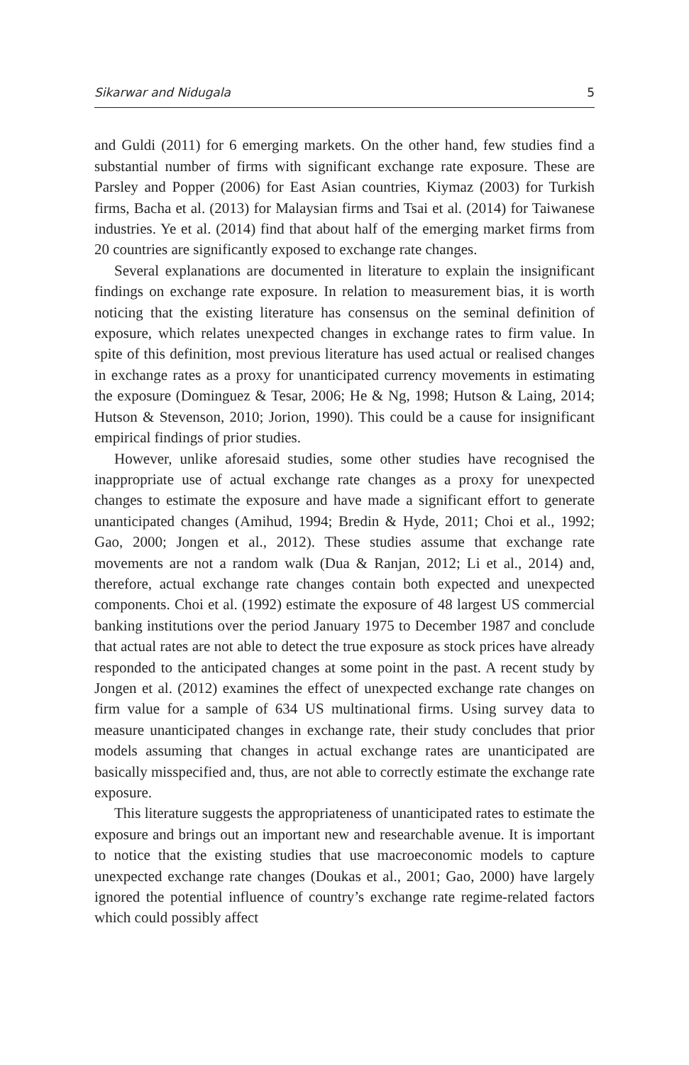Sikarwar and Nidugala 5
and Guldi (2011) for 6 emerging markets. On the other hand, few studies find a substantial number of firms with significant exchange rate exposure. These are Parsley and Popper (2006) for East Asian countries, Kiymaz (2003) for Turkish firms, Bacha et al. (2013) for Malaysian firms and Tsai et al. (2014) for Taiwanese industries. Ye et al. (2014) find that about half of the emerging market firms from 20 countries are significantly exposed to exchange rate changes.
Several explanations are documented in literature to explain the insignificant findings on exchange rate exposure. In relation to measurement bias, it is worth noticing that the existing literature has consensus on the seminal definition of exposure, which relates unexpected changes in exchange rates to firm value. In spite of this definition, most previous literature has used actual or realised changes in exchange rates as a proxy for unanticipated currency movements in estimating the exposure (Dominguez & Tesar, 2006; He & Ng, 1998; Hutson & Laing, 2014; Hutson & Stevenson, 2010; Jorion, 1990). This could be a cause for insignificant empirical findings of prior studies.
However, unlike aforesaid studies, some other studies have recognised the inappropriate use of actual exchange rate changes as a proxy for unexpected changes to estimate the exposure and have made a significant effort to generate unanticipated changes (Amihud, 1994; Bredin & Hyde, 2011; Choi et al., 1992; Gao, 2000; Jongen et al., 2012). These studies assume that exchange rate movements are not a random walk (Dua & Ranjan, 2012; Li et al., 2014) and, therefore, actual exchange rate changes contain both expected and unexpected components. Choi et al. (1992) estimate the exposure of 48 largest US commercial banking institutions over the period January 1975 to December 1987 and conclude that actual rates are not able to detect the true exposure as stock prices have already responded to the anticipated changes at some point in the past. A recent study by Jongen et al. (2012) examines the effect of unexpected exchange rate changes on firm value for a sample of 634 US multinational firms. Using survey data to measure unanticipated changes in exchange rate, their study concludes that prior models assuming that changes in actual exchange rates are unanticipated are basically misspecified and, thus, are not able to correctly estimate the exchange rate exposure.
This literature suggests the appropriateness of unanticipated rates to estimate the exposure and brings out an important new and researchable avenue. It is important to notice that the existing studies that use macroeconomic models to capture unexpected exchange rate changes (Doukas et al., 2001; Gao, 2000) have largely ignored the potential influence of country’s exchange rate regime-related factors which could possibly affect